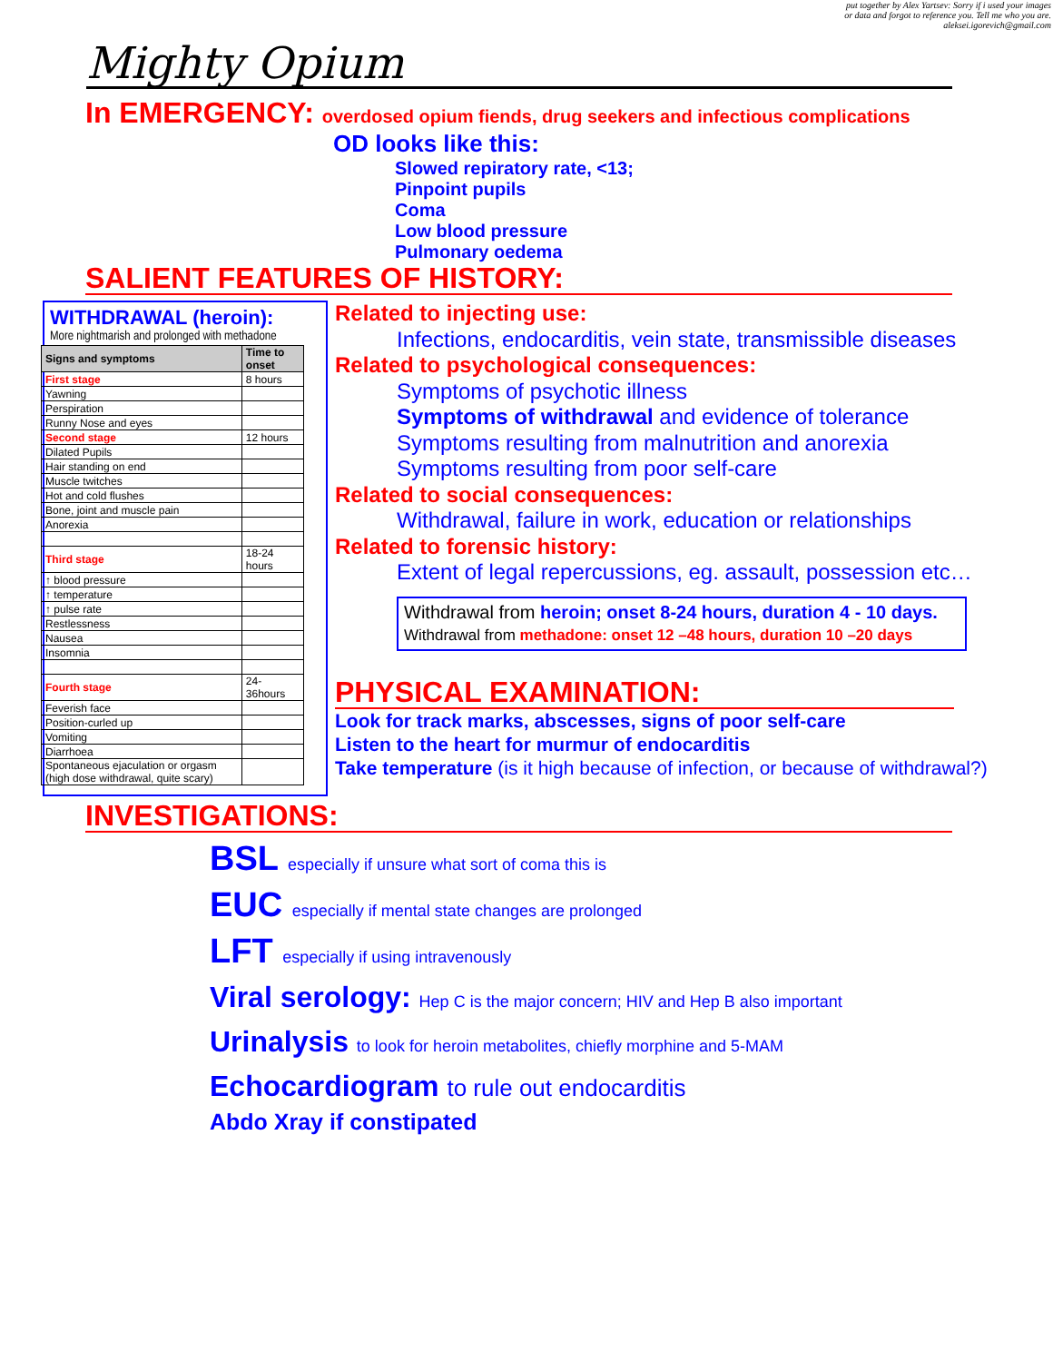put together by Alex Yartsev: Sorry if i used your images
or data and forgot to reference you. Tell me who you are.
aleksei.igorevich@gmail.com
Mighty Opium
In EMERGENCY: overdosed opium fiends, drug seekers and infectious complications
OD looks like this:
Slowed repiratory rate, <13;
Pinpoint pupils
Coma
Low blood pressure
Pulmonary oedema
SALIENT FEATURES OF HISTORY:
WITHDRAWAL (heroin):
More nightmarish and prolonged with methadone
| Signs and symptoms | Time to onset |
| --- | --- |
| First stage | 8 hours |
| Yawning | |
| Perspiration | |
| Runny Nose and eyes | |
| Second stage | 12 hours |
| Dilated Pupils | |
| Hair standing on end | |
| Muscle twitches | |
| Hot and cold flushes | |
| Bone, joint and muscle pain | |
| Anorexia | |
| Third stage | 18-24 hours |
| ↑ blood pressure | |
| ↑ temperature | |
| ↑ pulse rate | |
| Restlessness | |
| Nausea | |
| Insomnia | |
| Fourth stage | 24-36hours |
| Feverish face | |
| Position-curled up | |
| Vomiting | |
| Diarrhoea | |
| Spontaneous ejaculation or orgasm (high dose withdrawal, quite scary) | |
Related to injecting use:
Infections, endocarditis, vein state, transmissible diseases
Related to psychological consequences:
Symptoms of psychotic illness
Symptoms of withdrawal and evidence of tolerance
Symptoms resulting from malnutrition and anorexia
Symptoms resulting from poor self-care
Related to social consequences:
Withdrawal, failure in work, education or relationships
Related to forensic history:
Extent of legal repercussions, eg. assault, possession etc…
Withdrawal from heroin; onset 8-24 hours, duration 4 - 10 days.
Withdrawal from methadone: onset 12 –48 hours, duration 10 –20 days
PHYSICAL EXAMINATION:
Look for track marks, abscesses, signs of poor self-care
Listen to the heart for murmur of endocarditis
Take temperature (is it high because of infection, or because of withdrawal?)
INVESTIGATIONS:
BSL especially if unsure what sort of coma this is
EUC especially if mental state changes are prolonged
LFT especially if using intravenously
Viral serology: Hep C is the major concern; HIV and Hep B also important
Urinalysis to look for heroin metabolites, chiefly morphine and 5-MAM
Echocardiogram to rule out endocarditis
Abdo Xray if constipated